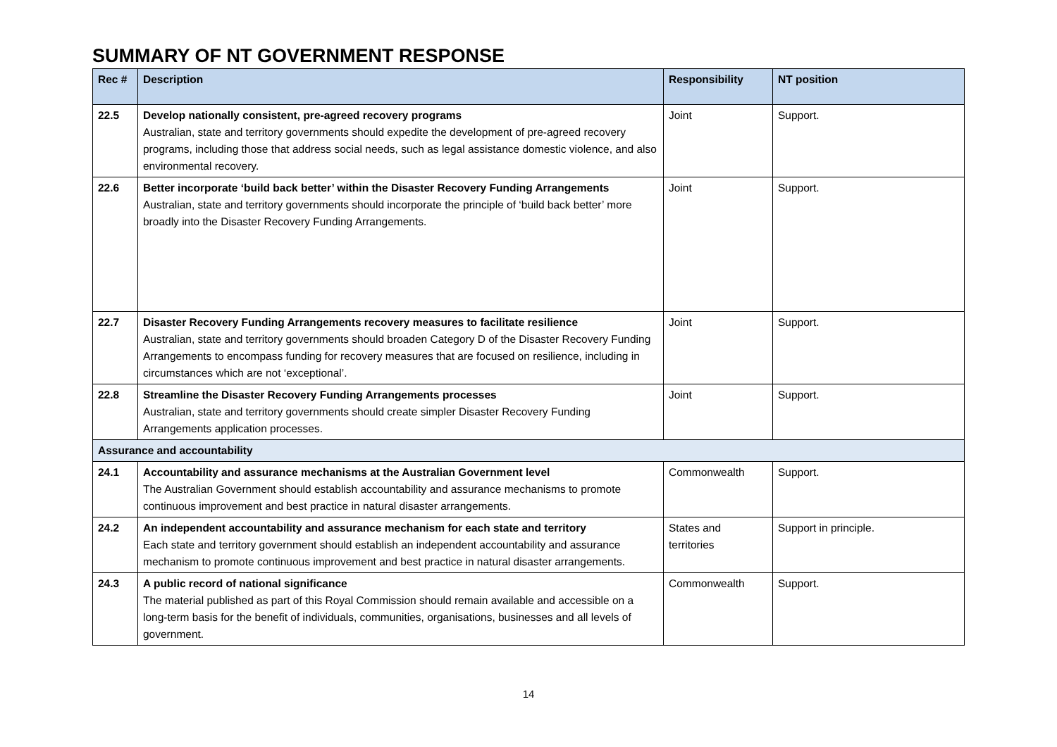SUMMARY OF NT GOVERNMENT RESPONSE
| Rec # | Description | Responsibility | NT position |
| --- | --- | --- | --- |
| 22.5 | Develop nationally consistent, pre-agreed recovery programs Australian, state and territory governments should expedite the development of pre-agreed recovery programs, including those that address social needs, such as legal assistance domestic violence, and also environmental recovery. | Joint | Support. |
| 22.6 | Better incorporate ‘build back better’ within the Disaster Recovery Funding Arrangements Australian, state and territory governments should incorporate the principle of ‘build back better’ more broadly into the Disaster Recovery Funding Arrangements. | Joint | Support. |
| 22.7 | Disaster Recovery Funding Arrangements recovery measures to facilitate resilience Australian, state and territory governments should broaden Category D of the Disaster Recovery Funding Arrangements to encompass funding for recovery measures that are focused on resilience, including in circumstances which are not ‘exceptional’. | Joint | Support. |
| 22.8 | Streamline the Disaster Recovery Funding Arrangements processes Australian, state and territory governments should create simpler Disaster Recovery Funding Arrangements application processes. | Joint | Support. |
| Assurance and accountability | | | |
| 24.1 | Accountability and assurance mechanisms at the Australian Government level The Australian Government should establish accountability and assurance mechanisms to promote continuous improvement and best practice in natural disaster arrangements. | Commonwealth | Support. |
| 24.2 | An independent accountability and assurance mechanism for each state and territory Each state and territory government should establish an independent accountability and assurance mechanism to promote continuous improvement and best practice in natural disaster arrangements. | States and territories | Support in principle. |
| 24.3 | A public record of national significance The material published as part of this Royal Commission should remain available and accessible on a long-term basis for the benefit of individuals, communities, organisations, businesses and all levels of government. | Commonwealth | Support. |
14